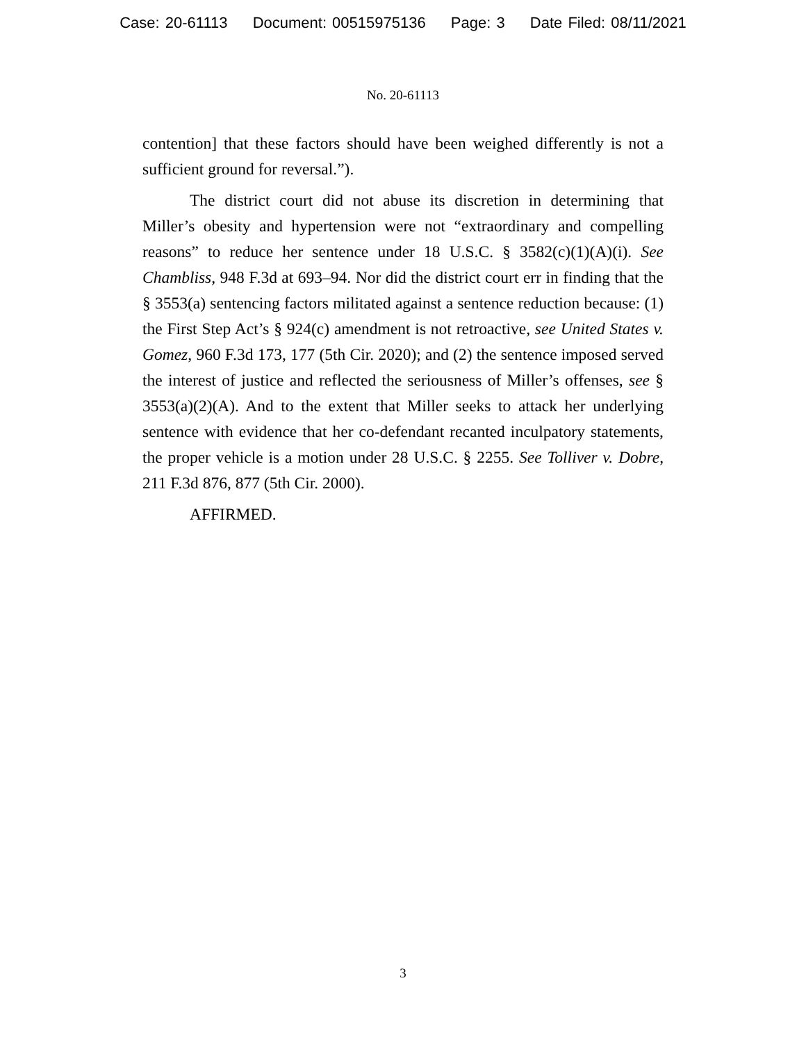Case: 20-61113 Document: 00515975136 Page: 3 Date Filed: 08/11/2021
No. 20-61113
contention] that these factors should have been weighed differently is not a sufficient ground for reversal.”).
The district court did not abuse its discretion in determining that Miller’s obesity and hypertension were not “extraordinary and compelling reasons” to reduce her sentence under 18 U.S.C. § 3582(c)(1)(A)(i). See Chambliss, 948 F.3d at 693–94. Nor did the district court err in finding that the § 3553(a) sentencing factors militated against a sentence reduction because: (1) the First Step Act’s § 924(c) amendment is not retroactive, see United States v. Gomez, 960 F.3d 173, 177 (5th Cir. 2020); and (2) the sentence imposed served the interest of justice and reflected the seriousness of Miller’s offenses, see § 3553(a)(2)(A). And to the extent that Miller seeks to attack her underlying sentence with evidence that her co-defendant recanted inculpatory statements, the proper vehicle is a motion under 28 U.S.C. § 2255. See Tolliver v. Dobre, 211 F.3d 876, 877 (5th Cir. 2000).
AFFIRMED.
3